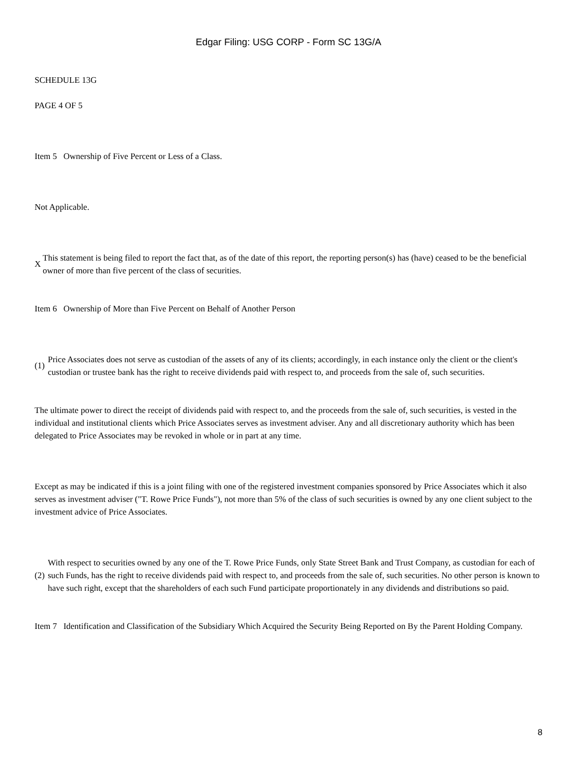Edgar Filing: USG CORP - Form SC 13G/A
SCHEDULE 13G
PAGE 4 OF 5
Item 5 Ownership of Five Percent or Less of a Class.
Not Applicable.
X
This statement is being filed to report the fact that, as of the date of this report, the reporting person(s) has (have) ceased to be the beneficial owner of more than five percent of the class of securities.
Item 6 Ownership of More than Five Percent on Behalf of Another Person
(1)
Price Associates does not serve as custodian of the assets of any of its clients; accordingly, in each instance only the client or the client's custodian or trustee bank has the right to receive dividends paid with respect to, and proceeds from the sale of, such securities.
The ultimate power to direct the receipt of dividends paid with respect to, and the proceeds from the sale of, such securities, is vested in the individual and institutional clients which Price Associates serves as investment adviser. Any and all discretionary authority which has been delegated to Price Associates may be revoked in whole or in part at any time.
Except as may be indicated if this is a joint filing with one of the registered investment companies sponsored by Price Associates which it also serves as investment adviser ("T. Rowe Price Funds"), not more than 5% of the class of such securities is owned by any one client subject to the investment advice of Price Associates.
(2)
With respect to securities owned by any one of the T. Rowe Price Funds, only State Street Bank and Trust Company, as custodian for each of such Funds, has the right to receive dividends paid with respect to, and proceeds from the sale of, such securities. No other person is known to have such right, except that the shareholders of each such Fund participate proportionately in any dividends and distributions so paid.
Item 7 Identification and Classification of the Subsidiary Which Acquired the Security Being Reported on By the Parent Holding Company.
8